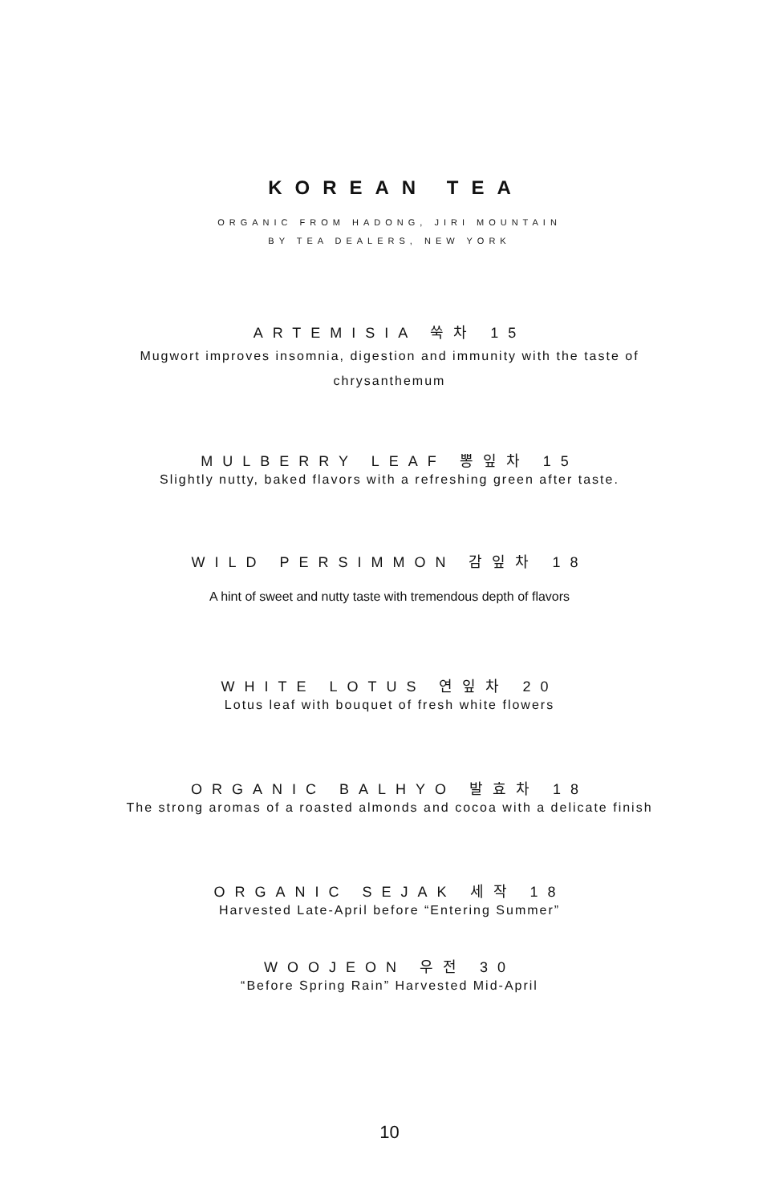KOREAN TEA
ORGANIC FROM HADONG, JIRI MOUNTAIN
BY TEA DEALERS, NEW YORK
ARTEMISIA 쑥차 15
Mugwort improves insomnia, digestion and immunity with the taste of chrysanthemum
MULBERRY LEAF 뽕잎차 15
Slightly nutty, baked flavors with a refreshing green after taste.
WILD PERSIMMON 감잎차 18
A hint of sweet and nutty taste with tremendous depth of flavors
WHITE LOTUS 연잎차 20
Lotus leaf with bouquet of fresh white flowers
ORGANIC BALHYO 발효차 18
The strong aromas of a roasted almonds and cocoa with a delicate finish
ORGANIC SEJAK 세작 18
Harvested Late-April before “Entering Summer”
WOOJEON 우전 30
“Before Spring Rain” Harvested Mid-April
10